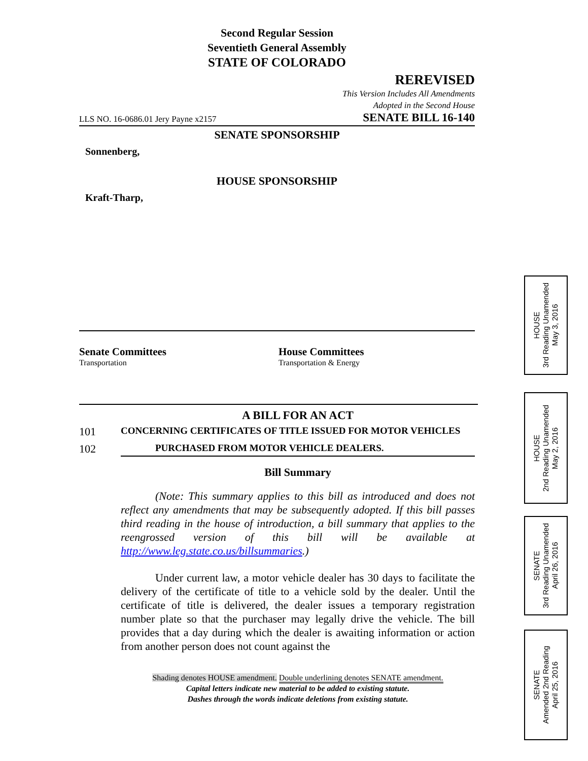Second Regular Session
Seventieth General Assembly
STATE OF COLORADO
REREVISED
This Version Includes All Amendments
Adopted in the Second House
LLS NO. 16-0686.01 Jery Payne x2157 SENATE BILL 16-140
SENATE SPONSORSHIP
Sonnenberg,
HOUSE SPONSORSHIP
Kraft-Tharp,
Senate Committees
Transportation
House Committees
Transportation & Energy
A BILL FOR AN ACT
101 CONCERNING CERTIFICATES OF TITLE ISSUED FOR MOTOR VEHICLES
102 PURCHASED FROM MOTOR VEHICLE DEALERS.
Bill Summary
(Note: This summary applies to this bill as introduced and does not reflect any amendments that may be subsequently adopted. If this bill passes third reading in the house of introduction, a bill summary that applies to the reengrossed version of this bill will be available at http://www.leg.state.co.us/billsummaries.)
Under current law, a motor vehicle dealer has 30 days to facilitate the delivery of the certificate of title to a vehicle sold by the dealer. Until the certificate of title is delivered, the dealer issues a temporary registration number plate so that the purchaser may legally drive the vehicle. The bill provides that a day during which the dealer is awaiting information or action from another person does not count against the
Shading denotes HOUSE amendment. Double underlining denotes SENATE amendment.
Capital letters indicate new material to be added to existing statute.
Dashes through the words indicate deletions from existing statute.
HOUSE
3rd Reading Unamended
May 3, 2016
HOUSE
2nd Reading Unamended
May 2, 2016
SENATE
3rd Reading Unamended
April 26, 2016
SENATE
Amended 2nd Reading
April 25, 2016